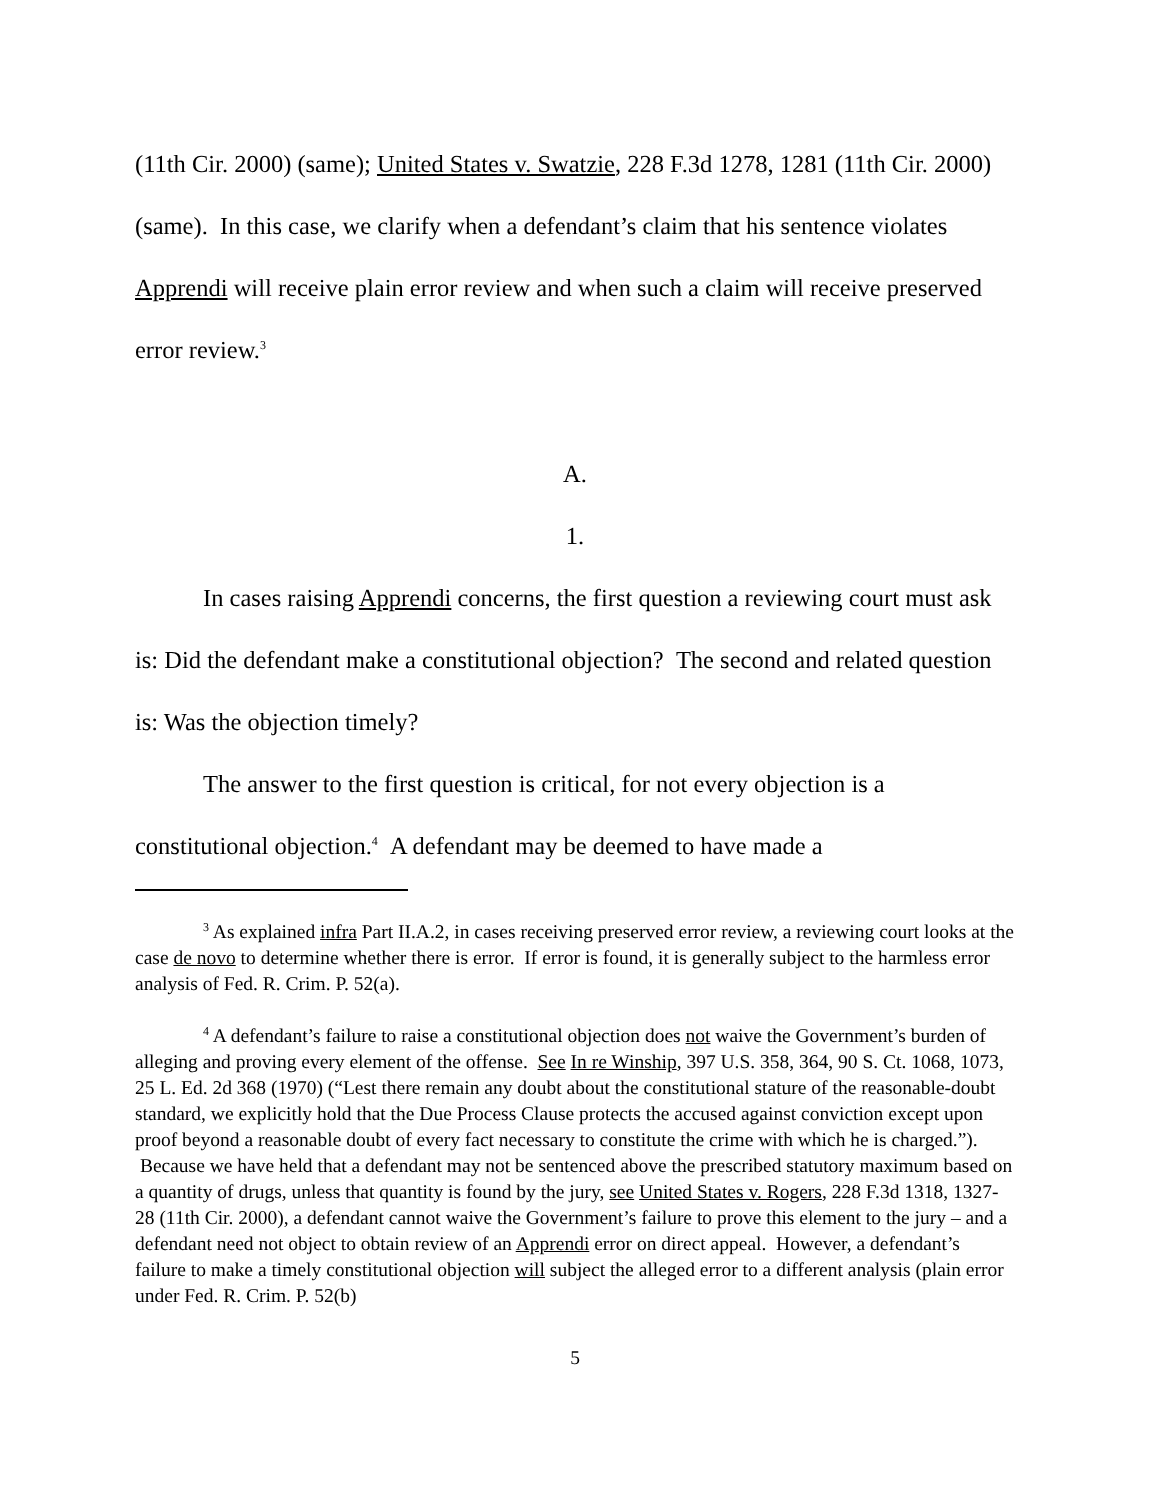(11th Cir. 2000) (same); United States v. Swatzie, 228 F.3d 1278, 1281 (11th Cir. 2000) (same). In this case, we clarify when a defendant’s claim that his sentence violates Apprendi will receive plain error review and when such a claim will receive preserved error review.<sup>3</sup>
A.
1.
In cases raising Apprendi concerns, the first question a reviewing court must ask is: Did the defendant make a constitutional objection? The second and related question is: Was the objection timely?
The answer to the first question is critical, for not every objection is a constitutional objection.<sup>4</sup> A defendant may be deemed to have made a
<sup>3</sup> As explained infra Part II.A.2, in cases receiving preserved error review, a reviewing court looks at the case de novo to determine whether there is error. If error is found, it is generally subject to the harmless error analysis of Fed. R. Crim. P. 52(a).
<sup>4</sup> A defendant’s failure to raise a constitutional objection does not waive the Government’s burden of alleging and proving every element of the offense. See In re Winship, 397 U.S. 358, 364, 90 S. Ct. 1068, 1073, 25 L. Ed. 2d 368 (1970) (“Lest there remain any doubt about the constitutional stature of the reasonable-doubt standard, we explicitly hold that the Due Process Clause protects the accused against conviction except upon proof beyond a reasonable doubt of every fact necessary to constitute the crime with which he is charged.”). Because we have held that a defendant may not be sentenced above the prescribed statutory maximum based on a quantity of drugs, unless that quantity is found by the jury, see United States v. Rogers, 228 F.3d 1318, 1327-28 (11th Cir. 2000), a defendant cannot waive the Government’s failure to prove this element to the jury – and a defendant need not object to obtain review of an Apprendi error on direct appeal. However, a defendant’s failure to make a timely constitutional objection will subject the alleged error to a different analysis (plain error under Fed. R. Crim. P. 52(b)
5